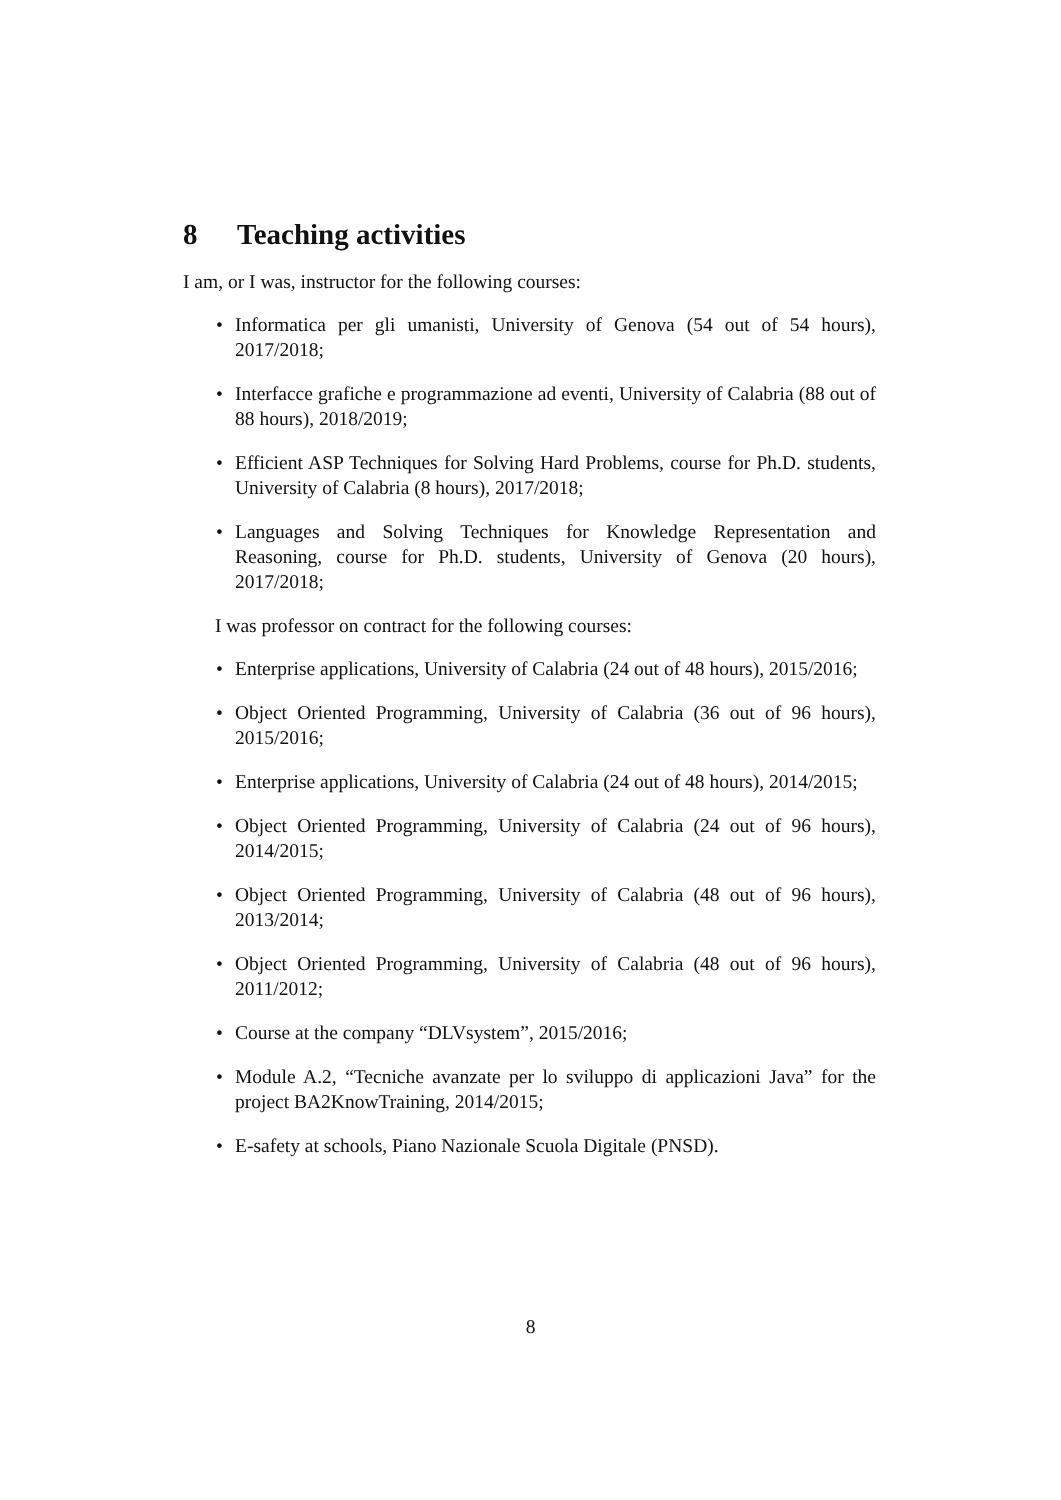8 Teaching activities
I am, or I was, instructor for the following courses:
• Informatica per gli umanisti, University of Genova (54 out of 54 hours), 2017/2018;
• Interfacce grafiche e programmazione ad eventi, University of Calabria (88 out of 88 hours), 2018/2019;
• Efficient ASP Techniques for Solving Hard Problems, course for Ph.D. students, University of Calabria (8 hours), 2017/2018;
• Languages and Solving Techniques for Knowledge Representation and Reasoning, course for Ph.D. students, University of Genova (20 hours), 2017/2018;
I was professor on contract for the following courses:
• Enterprise applications, University of Calabria (24 out of 48 hours), 2015/2016;
• Object Oriented Programming, University of Calabria (36 out of 96 hours), 2015/2016;
• Enterprise applications, University of Calabria (24 out of 48 hours), 2014/2015;
• Object Oriented Programming, University of Calabria (24 out of 96 hours), 2014/2015;
• Object Oriented Programming, University of Calabria (48 out of 96 hours), 2013/2014;
• Object Oriented Programming, University of Calabria (48 out of 96 hours), 2011/2012;
• Course at the company “DLVsystem”, 2015/2016;
• Module A.2, “Tecniche avanzate per lo sviluppo di applicazioni Java” for the project BA2KnowTraining, 2014/2015;
• E-safety at schools, Piano Nazionale Scuola Digitale (PNSD).
8